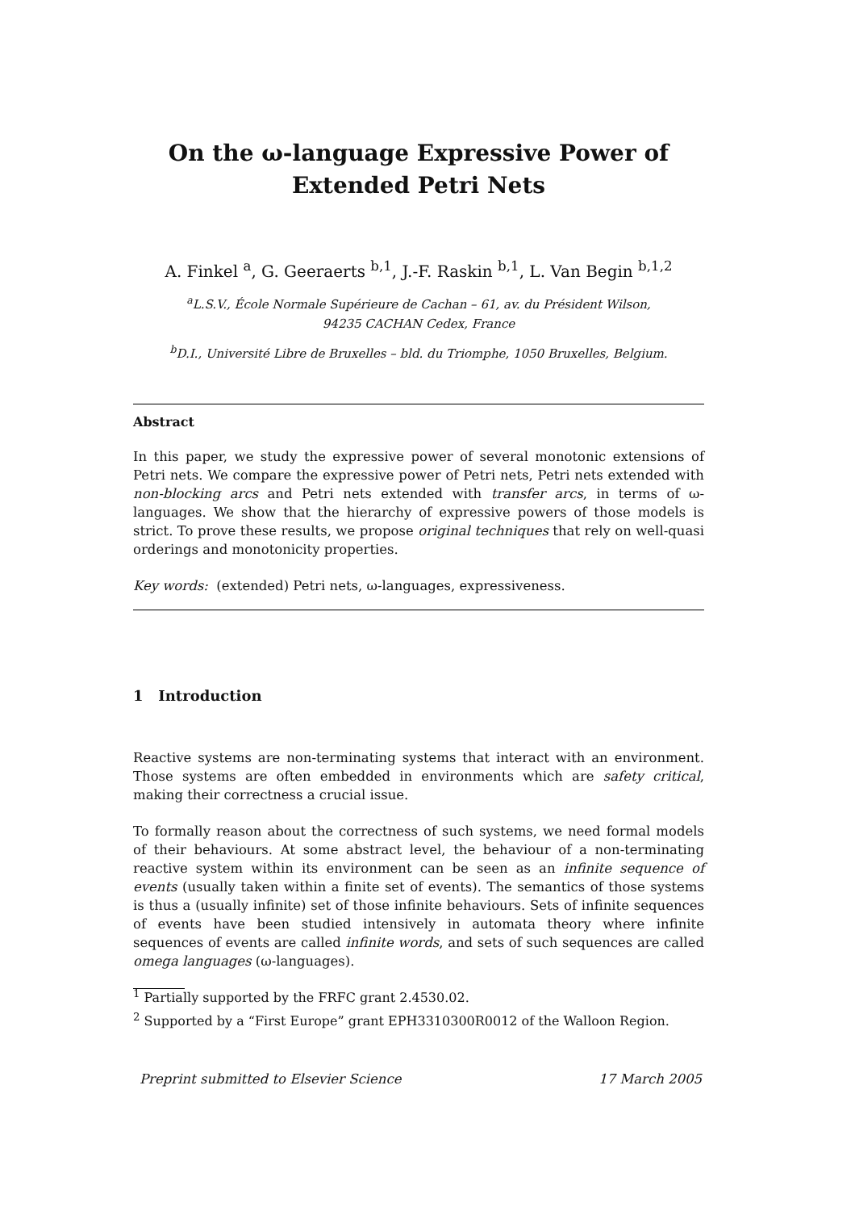On the ω-language Expressive Power of
Extended Petri Nets
A. Finkel <sup>a</sup>, G. Geeraerts <sup>b,1</sup>, J.-F. Raskin <sup>b,1</sup>, L. Van Begin <sup>b,1,2</sup>
<sup>a</sup> L.S.V., École Normale Supérieure de Cachan – 61, av. du Président Wilson,
94235 CACHAN Cedex, France
<sup>b</sup> D.I., Université Libre de Bruxelles – bld. du Triomphe, 1050 Bruxelles, Belgium.
Abstract
In this paper, we study the expressive power of several monotonic extensions of Petri nets. We compare the expressive power of Petri nets, Petri nets extended with non-blocking arcs and Petri nets extended with transfer arcs, in terms of ω-languages. We show that the hierarchy of expressive powers of those models is strict. To prove these results, we propose original techniques that rely on well-quasi orderings and monotonicity properties.
Key words: (extended) Petri nets, ω-languages, expressiveness.
1 Introduction
Reactive systems are non-terminating systems that interact with an environment. Those systems are often embedded in environments which are safety critical, making their correctness a crucial issue.
To formally reason about the correctness of such systems, we need formal models of their behaviours. At some abstract level, the behaviour of a non-terminating reactive system within its environment can be seen as an infinite sequence of events (usually taken within a finite set of events). The semantics of those systems is thus a (usually infinite) set of those infinite behaviours. Sets of infinite sequences of events have been studied intensively in automata theory where infinite sequences of events are called infinite words, and sets of such sequences are called omega languages (ω-languages).
<sup>1</sup> Partially supported by the FRFC grant 2.4530.02.
<sup>2</sup> Supported by a “First Europe” grant EPH3310300R0012 of the Walloon Region.
Preprint submitted to Elsevier Science 17 March 2005